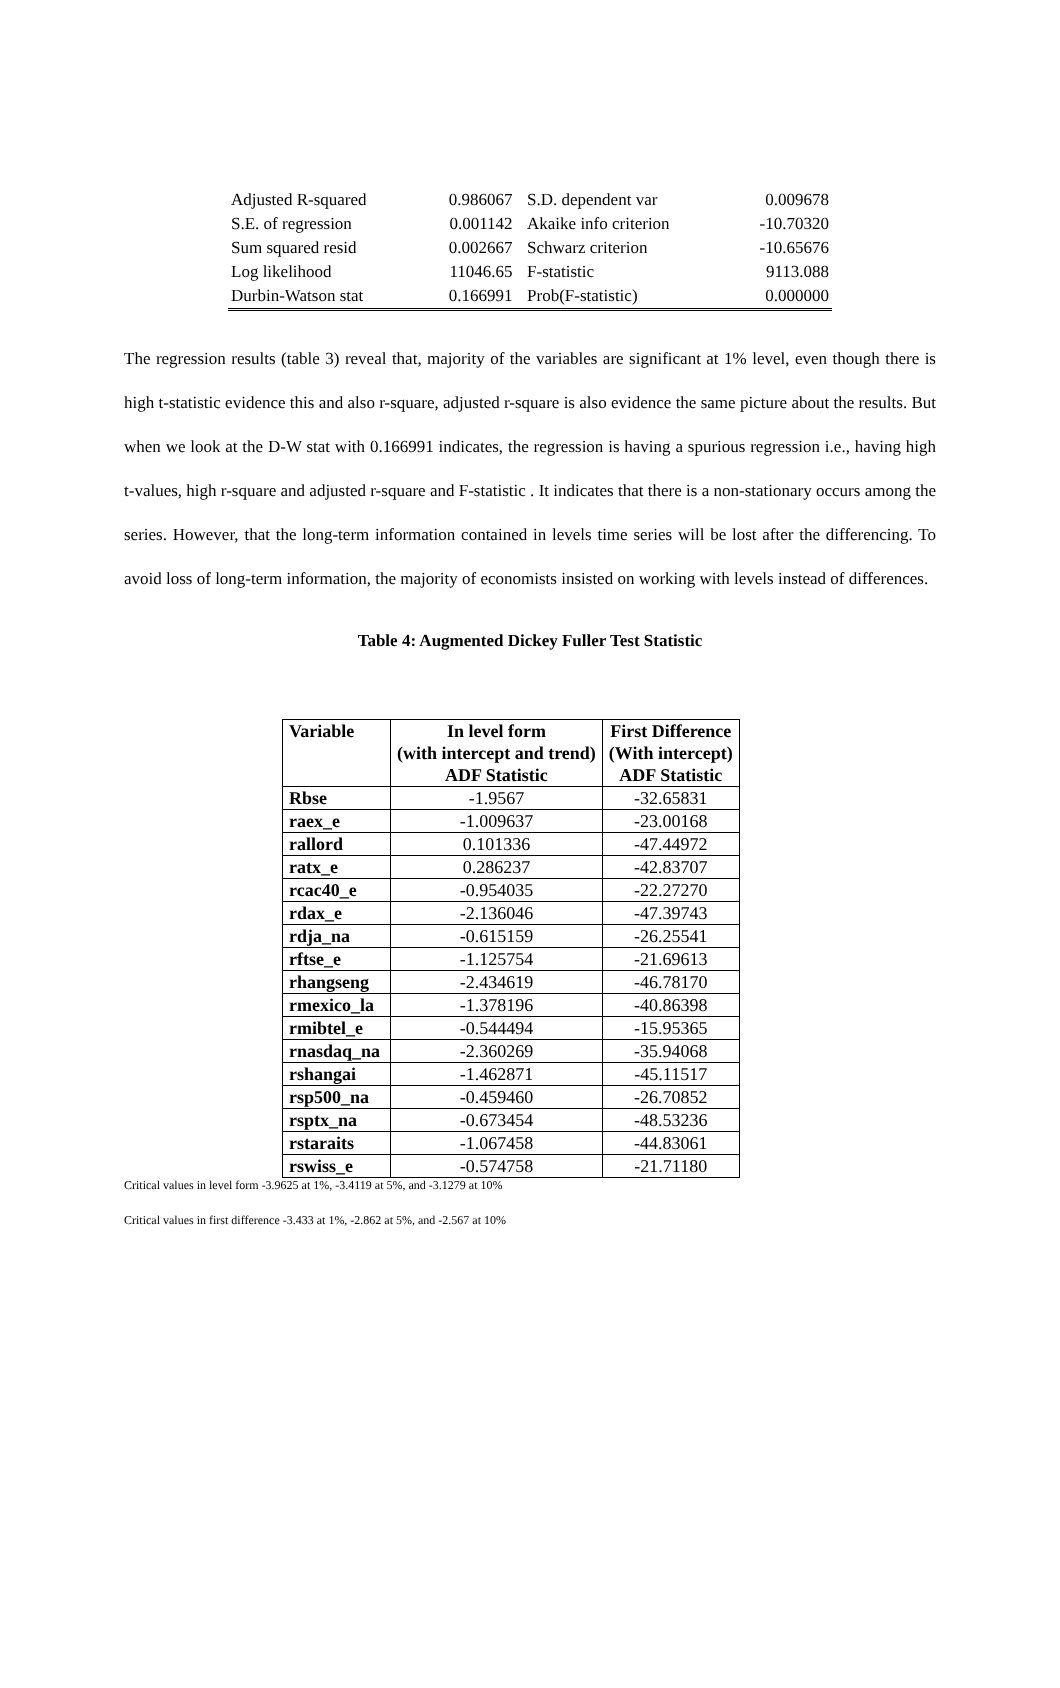| Adjusted R-squared | 0.986067 | S.D. dependent var | 0.009678 |
| S.E. of regression | 0.001142 | Akaike info criterion | -10.70320 |
| Sum squared resid | 0.002667 | Schwarz criterion | -10.65676 |
| Log likelihood | 11046.65 | F-statistic | 9113.088 |
| Durbin-Watson stat | 0.166991 | Prob(F-statistic) | 0.000000 |
The regression results (table 3) reveal that, majority of the variables are significant at 1% level, even though there is high t-statistic evidence this and also r-square, adjusted r-square is also evidence the same picture about the results. But when we look at the D-W stat with 0.166991 indicates, the regression is having a spurious regression i.e., having high t-values, high r-square and adjusted r-square and F-statistic . It indicates that there is a non-stationary occurs among the series. However, that the long-term information contained in levels time series will be lost after the differencing. To avoid loss of long-term information, the majority of economists insisted on working with levels instead of differences.
Table 4: Augmented Dickey Fuller Test Statistic
| Variable | In level form (with intercept and trend) ADF Statistic | First Difference (With intercept) ADF Statistic |
| --- | --- | --- |
| Rbse | -1.9567 | -32.65831 |
| raex_e | -1.009637 | -23.00168 |
| rallord | 0.101336 | -47.44972 |
| ratx_e | 0.286237 | -42.83707 |
| rcac40_e | -0.954035 | -22.27270 |
| rdax_e | -2.136046 | -47.39743 |
| rdja_na | -0.615159 | -26.25541 |
| rftse_e | -1.125754 | -21.69613 |
| rhangseng | -2.434619 | -46.78170 |
| rmexico_la | -1.378196 | -40.86398 |
| rmibtel_e | -0.544494 | -15.95365 |
| rnasdaq_na | -2.360269 | -35.94068 |
| rshangai | -1.462871 | -45.11517 |
| rsp500_na | -0.459460 | -26.70852 |
| rsptx_na | -0.673454 | -48.53236 |
| rstaraits | -1.067458 | -44.83061 |
| rswiss_e | -0.574758 | -21.71180 |
Critical values in level form -3.9625 at 1%, -3.4119 at 5%, and -3.1279 at 10%
Critical values in first difference -3.433 at 1%, -2.862 at 5%, and -2.567 at 10%